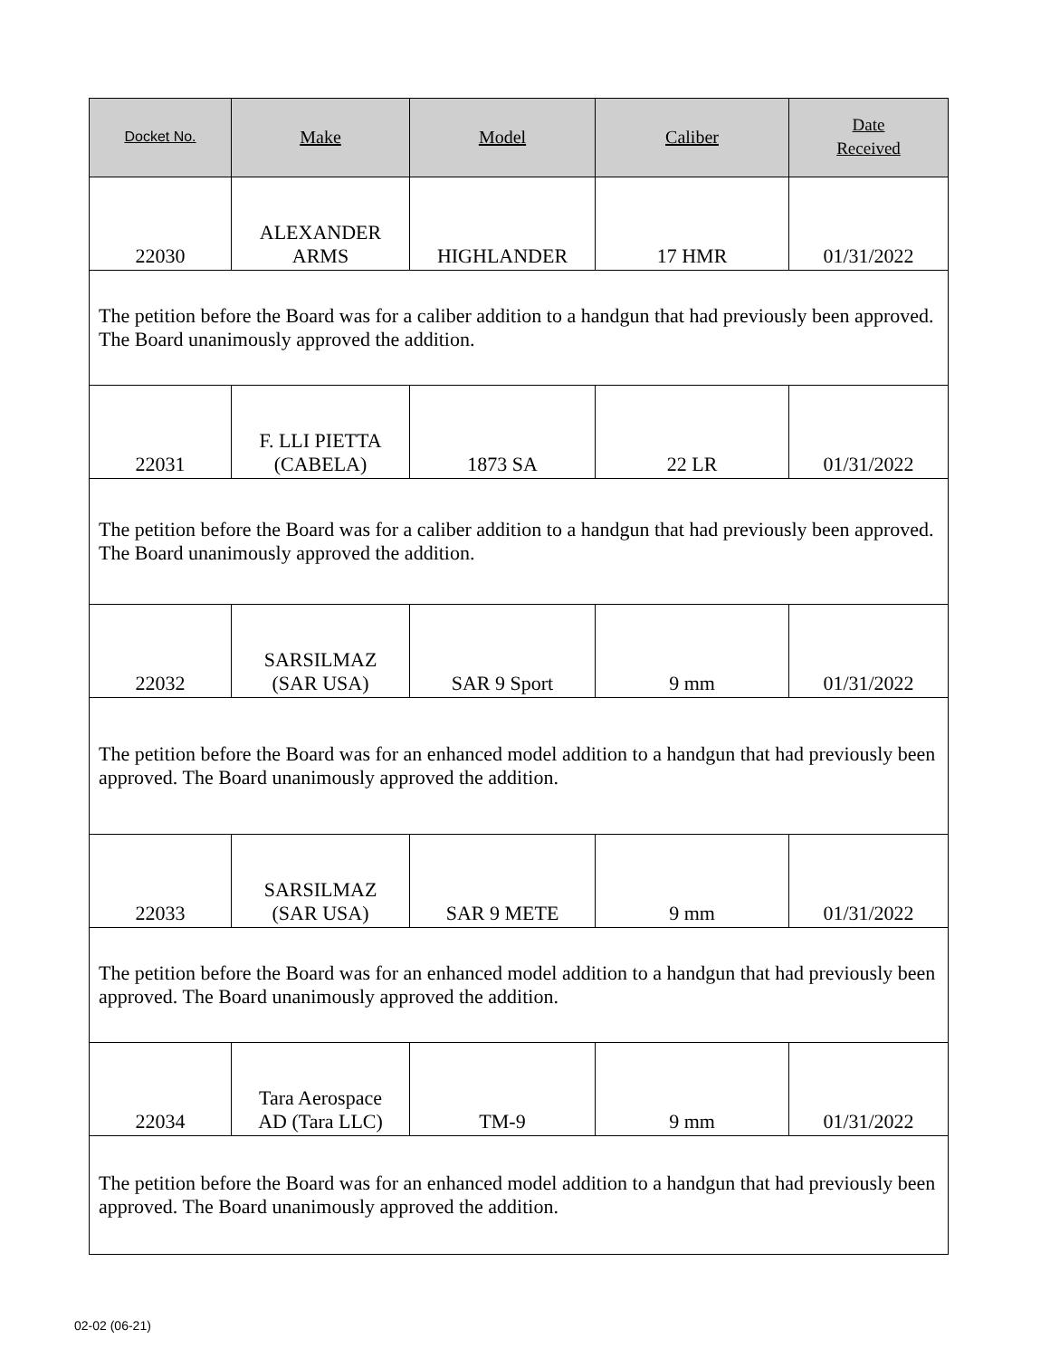| Docket No. | Make | Model | Caliber | Date Received |
| --- | --- | --- | --- | --- |
| 22030 | ALEXANDER ARMS | HIGHLANDER | 17 HMR | 01/31/2022 |
| The petition before the Board was for a caliber addition to a handgun that had previously been approved. The Board unanimously approved the addition. | | | | |
| 22031 | F. LLI PIETTA (CABELA) | 1873 SA | 22 LR | 01/31/2022 |
| The petition before the Board was for a caliber addition to a handgun that had previously been approved. The Board unanimously approved the addition. | | | | |
| 22032 | SARSILMAZ (SAR USA) | SAR 9 Sport | 9 mm | 01/31/2022 |
| The petition before the Board was for an enhanced model addition to a handgun that had previously been approved. The Board unanimously approved the addition. | | | | |
| 22033 | SARSILMAZ (SAR USA) | SAR 9 METE | 9 mm | 01/31/2022 |
| The petition before the Board was for an enhanced model addition to a handgun that had previously been approved. The Board unanimously approved the addition. | | | | |
| 22034 | Tara Aerospace AD (Tara LLC) | TM-9 | 9 mm | 01/31/2022 |
| The petition before the Board was for an enhanced model addition to a handgun that had previously been approved. The Board unanimously approved the addition. | | | | |
02-02 (06-21)